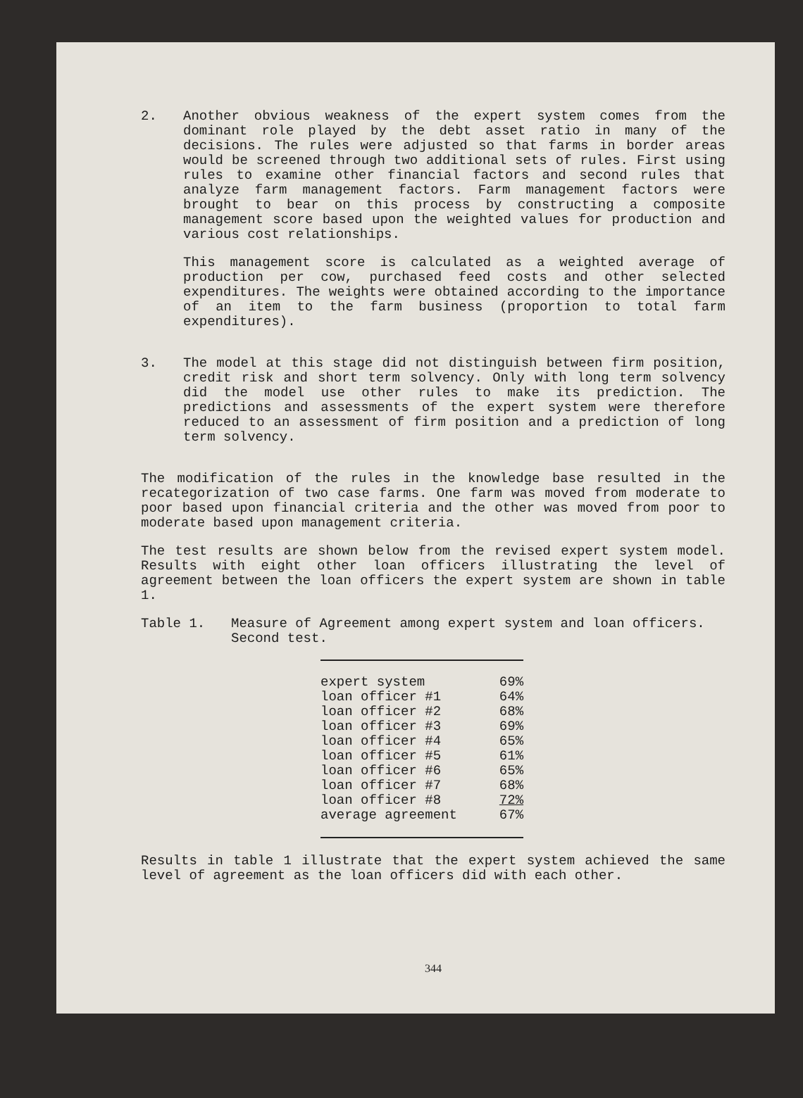2. Another obvious weakness of the expert system comes from the dominant role played by the debt asset ratio in many of the decisions. The rules were adjusted so that farms in border areas would be screened through two additional sets of rules. First using rules to examine other financial factors and second rules that analyze farm management factors. Farm management factors were brought to bear on this process by constructing a composite management score based upon the weighted values for production and various cost relationships.
This management score is calculated as a weighted average of production per cow, purchased feed costs and other selected expenditures. The weights were obtained according to the importance of an item to the farm business (proportion to total farm expenditures).
3. The model at this stage did not distinguish between firm position, credit risk and short term solvency. Only with long term solvency did the model use other rules to make its prediction. The predictions and assessments of the expert system were therefore reduced to an assessment of firm position and a prediction of long term solvency.
The modification of the rules in the knowledge base resulted in the recategorization of two case farms. One farm was moved from moderate to poor based upon financial criteria and the other was moved from poor to moderate based upon management criteria.
The test results are shown below from the revised expert system model. Results with eight other loan officers illustrating the level of agreement between the loan officers the expert system are shown in table 1.
Table 1. Measure of Agreement among expert system and loan officers. Second test.
| expert system | 69% |
| loan officer #1 | 64% |
| loan officer #2 | 68% |
| loan officer #3 | 69% |
| loan officer #4 | 65% |
| loan officer #5 | 61% |
| loan officer #6 | 65% |
| loan officer #7 | 68% |
| loan officer #8 | 72% |
| average agreement | 67% |
Results in table 1 illustrate that the expert system achieved the same level of agreement as the loan officers did with each other.
344